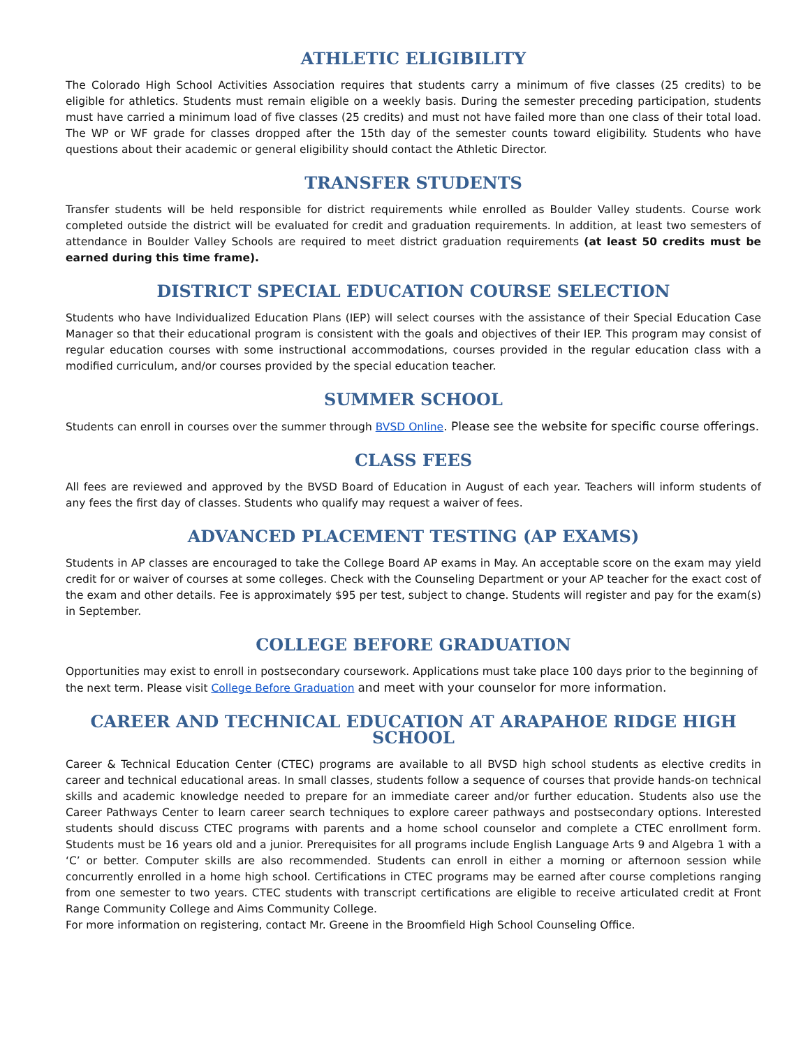ATHLETIC ELIGIBILITY
The Colorado High School Activities Association requires that students carry a minimum of five classes (25 credits) to be eligible for athletics. Students must remain eligible on a weekly basis. During the semester preceding participation, students must have carried a minimum load of five classes (25 credits) and must not have failed more than one class of their total load. The WP or WF grade for classes dropped after the 15th day of the semester counts toward eligibility. Students who have questions about their academic or general eligibility should contact the Athletic Director.
TRANSFER STUDENTS
Transfer students will be held responsible for district requirements while enrolled as Boulder Valley students. Course work completed outside the district will be evaluated for credit and graduation requirements. In addition, at least two semesters of attendance in Boulder Valley Schools are required to meet district graduation requirements (at least 50 credits must be earned during this time frame).
DISTRICT SPECIAL EDUCATION COURSE SELECTION
Students who have Individualized Education Plans (IEP) will select courses with the assistance of their Special Education Case Manager so that their educational program is consistent with the goals and objectives of their IEP. This program may consist of regular education courses with some instructional accommodations, courses provided in the regular education class with a modified curriculum, and/or courses provided by the special education teacher.
SUMMER SCHOOL
Students can enroll in courses over the summer through BVSD Online. Please see the website for specific course offerings.
CLASS FEES
All fees are reviewed and approved by the BVSD Board of Education in August of each year. Teachers will inform students of any fees the first day of classes. Students who qualify may request a waiver of fees.
ADVANCED PLACEMENT TESTING (AP EXAMS)
Students in AP classes are encouraged to take the College Board AP exams in May. An acceptable score on the exam may yield credit for or waiver of courses at some colleges. Check with the Counseling Department or your AP teacher for the exact cost of the exam and other details. Fee is approximately $95 per test, subject to change. Students will register and pay for the exam(s) in September.
COLLEGE BEFORE GRADUATION
Opportunities may exist to enroll in postsecondary coursework. Applications must take place 100 days prior to the beginning of the next term. Please visit College Before Graduation and meet with your counselor for more information.
CAREER AND TECHNICAL EDUCATION AT ARAPAHOE RIDGE HIGH SCHOOL
Career & Technical Education Center (CTEC) programs are available to all BVSD high school students as elective credits in career and technical educational areas. In small classes, students follow a sequence of courses that provide hands-on technical skills and academic knowledge needed to prepare for an immediate career and/or further education. Students also use the Career Pathways Center to learn career search techniques to explore career pathways and postsecondary options. Interested students should discuss CTEC programs with parents and a home school counselor and complete a CTEC enrollment form. Students must be 16 years old and a junior. Prerequisites for all programs include English Language Arts 9 and Algebra 1 with a ‘C’ or better. Computer skills are also recommended. Students can enroll in either a morning or afternoon session while concurrently enrolled in a home high school. Certifications in CTEC programs may be earned after course completions ranging from one semester to two years. CTEC students with transcript certifications are eligible to receive articulated credit at Front Range Community College and Aims Community College.
For more information on registering, contact Mr. Greene in the Broomfield High School Counseling Office.